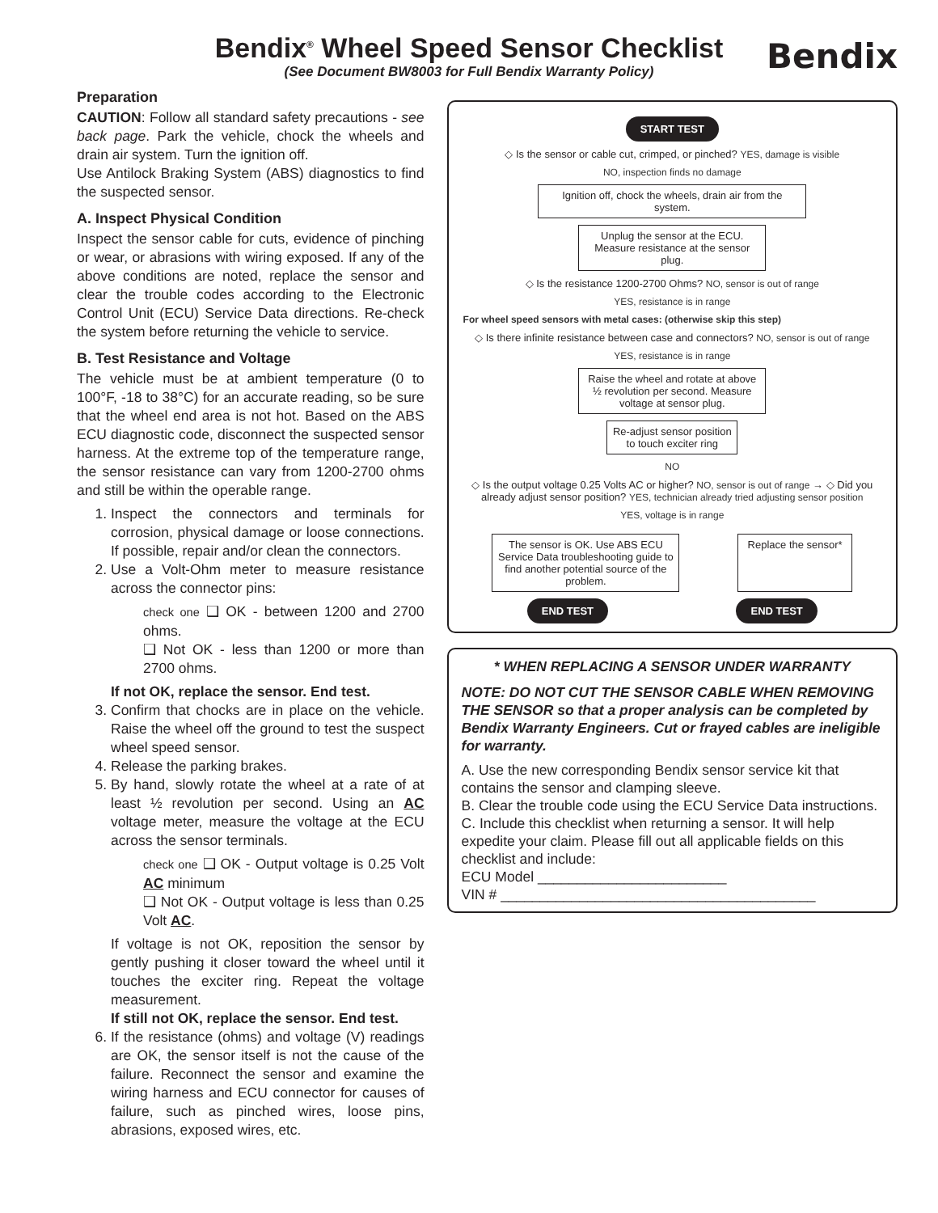Bendix<sup>®</sup> Wheel Speed Sensor Checklist
(See Document BW8003 for Full Bendix Warranty Policy)
Bendix
Preparation
CAUTION: Follow all standard safety precautions - see back page. Park the vehicle, chock the wheels and drain air system. Turn the ignition off.
Use Antilock Braking System (ABS) diagnostics to find the suspected sensor.
A. Inspect Physical Condition
Inspect the sensor cable for cuts, evidence of pinching or wear, or abrasions with wiring exposed. If any of the above conditions are noted, replace the sensor and clear the trouble codes according to the Electronic Control Unit (ECU) Service Data directions. Re-check the system before returning the vehicle to service.
B. Test Resistance and Voltage
The vehicle must be at ambient temperature (0 to 100°F, -18 to 38°C) for an accurate reading, so be sure that the wheel end area is not hot. Based on the ABS ECU diagnostic code, disconnect the suspected sensor harness. At the extreme top of the temperature range, the sensor resistance can vary from 1200-2700 ohms and still be within the operable range.
1. Inspect the connectors and terminals for corrosion, physical damage or loose connections. If possible, repair and/or clean the connectors.
2. Use a Volt-Ohm meter to measure resistance across the connector pins:
check one ❑ OK - between 1200 and 2700 ohms.
❑ Not OK - less than 1200 or more than 2700 ohms.
If not OK, replace the sensor. End test.
3. Confirm that chocks are in place on the vehicle. Raise the wheel off the ground to test the suspect wheel speed sensor.
4. Release the parking brakes.
5. By hand, slowly rotate the wheel at a rate of at least ½ revolution per second. Using an AC voltage meter, measure the voltage at the ECU across the sensor terminals.
check one ❑ OK - Output voltage is 0.25 Volt AC minimum
❑ Not OK - Output voltage is less than 0.25 Volt AC.
If voltage is not OK, reposition the sensor by gently pushing it closer toward the wheel until it touches the exciter ring. Repeat the voltage measurement.
If still not OK, replace the sensor. End test.
6. If the resistance (ohms) and voltage (V) readings are OK, the sensor itself is not the cause of the failure. Reconnect the sensor and examine the wiring harness and ECU connector for causes of failure, such as pinched wires, loose pins, abrasions, exposed wires, etc.
START TEST
◇ Is the sensor or cable cut, crimped, or pinched? YES, damage is visible
NO, inspection finds no damage
Ignition off, chock the wheels, drain air from the system.
Unplug the sensor at the ECU. Measure resistance at the sensor plug.
◇ Is the resistance 1200-2700 Ohms? NO, sensor is out of range
YES, resistance is in range
For wheel speed sensors with metal cases: (otherwise skip this step)
◇ Is there infinite resistance between case and connectors? NO, sensor is out of range
YES, resistance is in range
Raise the wheel and rotate at above ½ revolution per second. Measure voltage at sensor plug.
Re-adjust sensor position to touch exciter ring
NO
◇ Is the output voltage 0.25 Volts AC or higher? NO, sensor is out of range → ◇ Did you already adjust sensor position? YES, technician already tried adjusting sensor position
YES, voltage is in range
The sensor is OK. Use ABS ECU Service Data troubleshooting guide to find another potential source of the problem.
Replace the sensor*
END TEST END TEST
* WHEN REPLACING A SENSOR UNDER WARRANTY
NOTE: DO NOT CUT THE SENSOR CABLE WHEN REMOVING THE SENSOR so that a proper analysis can be completed by Bendix Warranty Engineers. Cut or frayed cables are ineligible for warranty.
A. Use the new corresponding Bendix sensor service kit that contains the sensor and clamping sleeve.
B. Clear the trouble code using the ECU Service Data instructions.
C. Include this checklist when returning a sensor. It will help expedite your claim. Please fill out all applicable fields on this checklist and include:
ECU Model ________________________
VIN # ________________________________________